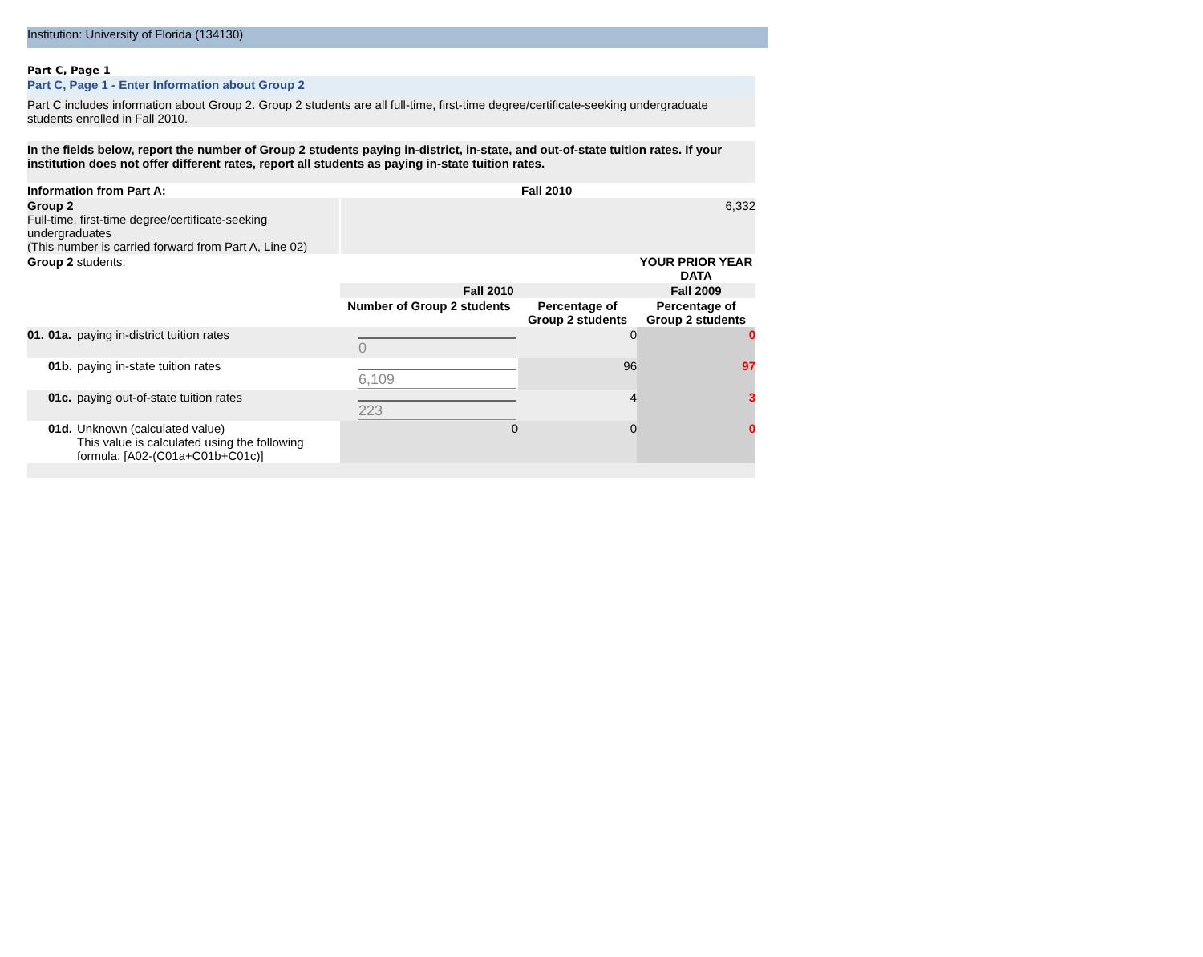Institution: University of Florida (134130)
Part C, Page 1
Part C, Page 1 - Enter Information about Group 2
Part C includes information about Group 2. Group 2 students are all full-time, first-time degree/certificate-seeking undergraduate students enrolled in Fall 2010.
In the fields below, report the number of Group 2 students paying in-district, in-state, and out-of-state tuition rates. If your institution does not offer different rates, report all students as paying in-state tuition rates.
| Information from Part A: | | | Fall 2010 | | |
| Group 2 Full-time, first-time degree/certificate-seeking undergraduates (This number is carried forward from Part A, Line 02) | | | 6,332 | | |
| Group 2 students: | | | | | YOUR PRIOR YEAR DATA |
| | | | Fall 2010 | | Fall 2009 |
| | | | Number of Group 2 students | Percentage of Group 2 students | Percentage of Group 2 students |
| 01. | 01a. | paying in-district tuition rates | 0 | 0 | 0 |
| | 01b. | paying in-state tuition rates | 6,109 | 96 | 97 |
| | 01c. | paying out-of-state tuition rates | 223 | 4 | 3 |
| | 01d. | Unknown (calculated value) This value is calculated using the following formula: [A02-(C01a+C01b+C01c)] | 0 | 0 | 0 |